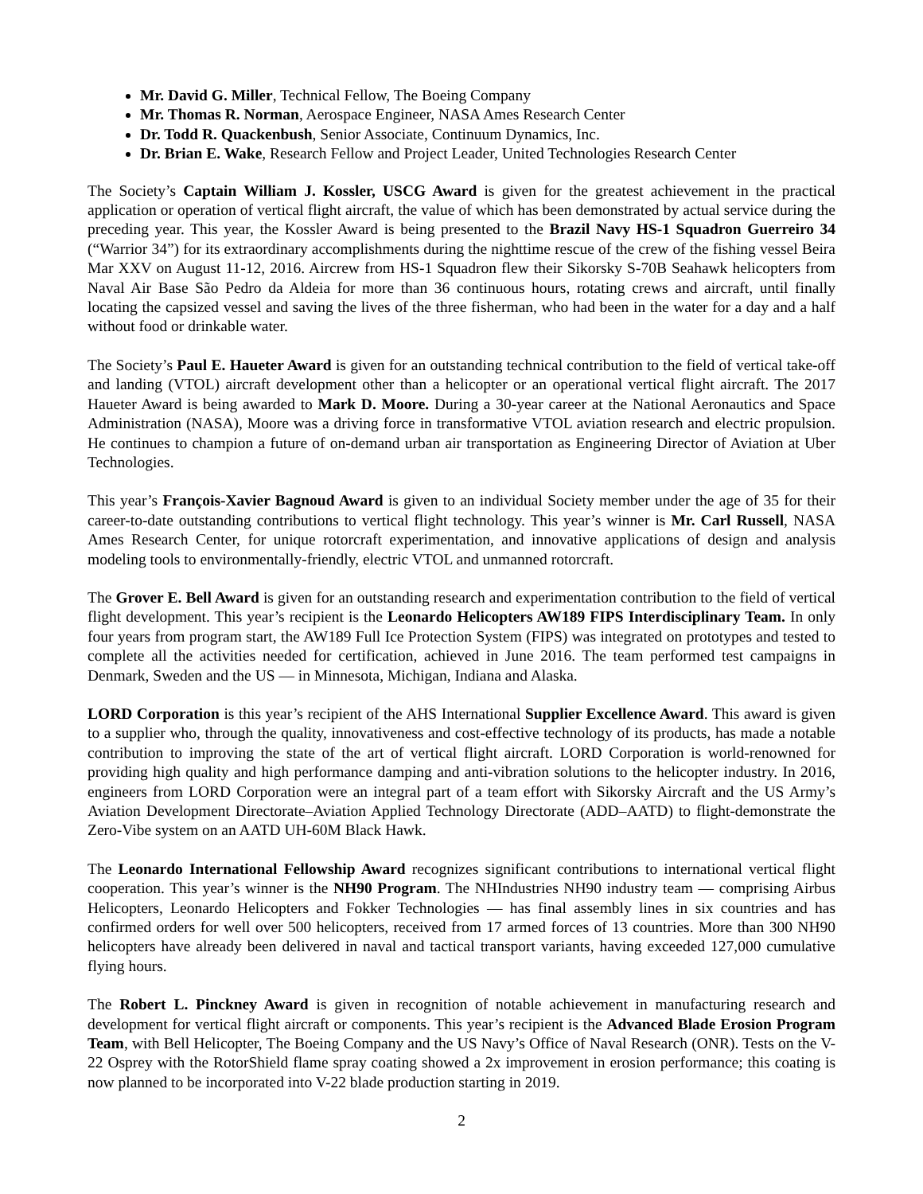Mr. David G. Miller, Technical Fellow, The Boeing Company
Mr. Thomas R. Norman, Aerospace Engineer, NASA Ames Research Center
Dr. Todd R. Quackenbush, Senior Associate, Continuum Dynamics, Inc.
Dr. Brian E. Wake, Research Fellow and Project Leader, United Technologies Research Center
The Society’s Captain William J. Kossler, USCG Award is given for the greatest achievement in the practical application or operation of vertical flight aircraft, the value of which has been demonstrated by actual service during the preceding year. This year, the Kossler Award is being presented to the Brazil Navy HS-1 Squadron Guerreiro 34 (“Warrior 34”) for its extraordinary accomplishments during the nighttime rescue of the crew of the fishing vessel Beira Mar XXV on August 11-12, 2016. Aircrew from HS-1 Squadron flew their Sikorsky S-70B Seahawk helicopters from Naval Air Base São Pedro da Aldeia for more than 36 continuous hours, rotating crews and aircraft, until finally locating the capsized vessel and saving the lives of the three fisherman, who had been in the water for a day and a half without food or drinkable water.
The Society’s Paul E. Haueter Award is given for an outstanding technical contribution to the field of vertical take-off and landing (VTOL) aircraft development other than a helicopter or an operational vertical flight aircraft. The 2017 Haueter Award is being awarded to Mark D. Moore. During a 30-year career at the National Aeronautics and Space Administration (NASA), Moore was a driving force in transformative VTOL aviation research and electric propulsion. He continues to champion a future of on-demand urban air transportation as Engineering Director of Aviation at Uber Technologies.
This year’s François-Xavier Bagnoud Award is given to an individual Society member under the age of 35 for their career-to-date outstanding contributions to vertical flight technology. This year’s winner is Mr. Carl Russell, NASA Ames Research Center, for unique rotorcraft experimentation, and innovative applications of design and analysis modeling tools to environmentally-friendly, electric VTOL and unmanned rotorcraft.
The Grover E. Bell Award is given for an outstanding research and experimentation contribution to the field of vertical flight development. This year’s recipient is the Leonardo Helicopters AW189 FIPS Interdisciplinary Team. In only four years from program start, the AW189 Full Ice Protection System (FIPS) was integrated on prototypes and tested to complete all the activities needed for certification, achieved in June 2016. The team performed test campaigns in Denmark, Sweden and the US — in Minnesota, Michigan, Indiana and Alaska.
LORD Corporation is this year’s recipient of the AHS International Supplier Excellence Award. This award is given to a supplier who, through the quality, innovativeness and cost-effective technology of its products, has made a notable contribution to improving the state of the art of vertical flight aircraft. LORD Corporation is world-renowned for providing high quality and high performance damping and anti-vibration solutions to the helicopter industry. In 2016, engineers from LORD Corporation were an integral part of a team effort with Sikorsky Aircraft and the US Army’s Aviation Development Directorate–Aviation Applied Technology Directorate (ADD–AATD) to flight-demonstrate the Zero-Vibe system on an AATD UH-60M Black Hawk.
The Leonardo International Fellowship Award recognizes significant contributions to international vertical flight cooperation. This year’s winner is the NH90 Program. The NHIndustries NH90 industry team — comprising Airbus Helicopters, Leonardo Helicopters and Fokker Technologies — has final assembly lines in six countries and has confirmed orders for well over 500 helicopters, received from 17 armed forces of 13 countries. More than 300 NH90 helicopters have already been delivered in naval and tactical transport variants, having exceeded 127,000 cumulative flying hours.
The Robert L. Pinckney Award is given in recognition of notable achievement in manufacturing research and development for vertical flight aircraft or components. This year’s recipient is the Advanced Blade Erosion Program Team, with Bell Helicopter, The Boeing Company and the US Navy’s Office of Naval Research (ONR). Tests on the V-22 Osprey with the RotorShield flame spray coating showed a 2x improvement in erosion performance; this coating is now planned to be incorporated into V-22 blade production starting in 2019.
2